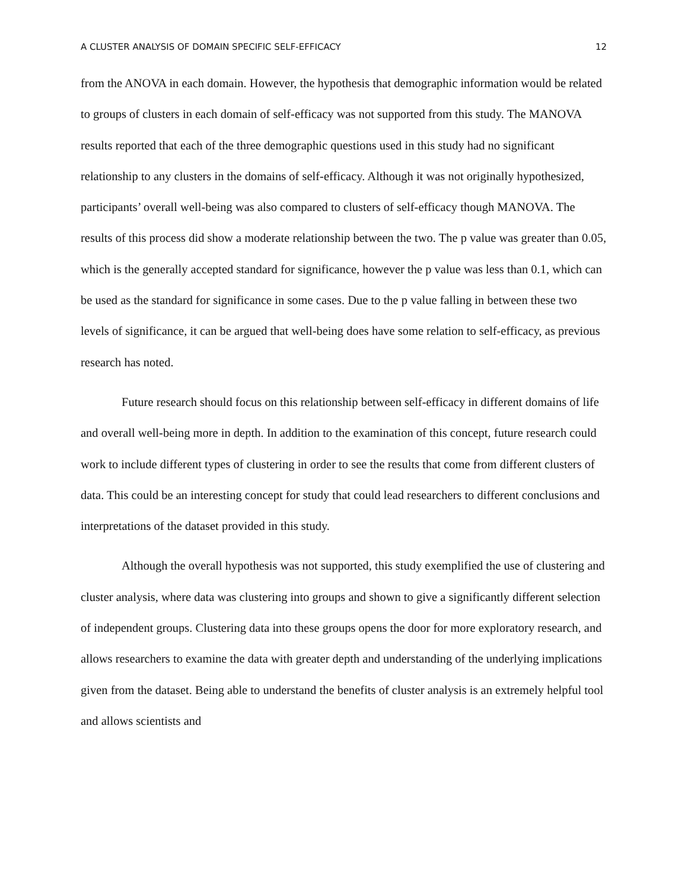A CLUSTER ANALYSIS OF DOMAIN SPECIFIC SELF-EFFICACY 12
from the ANOVA in each domain. However, the hypothesis that demographic information would be related to groups of clusters in each domain of self-efficacy was not supported from this study. The MANOVA results reported that each of the three demographic questions used in this study had no significant relationship to any clusters in the domains of self-efficacy. Although it was not originally hypothesized, participants’ overall well-being was also compared to clusters of self-efficacy though MANOVA. The results of this process did show a moderate relationship between the two. The p value was greater than 0.05, which is the generally accepted standard for significance, however the p value was less than 0.1, which can be used as the standard for significance in some cases. Due to the p value falling in between these two levels of significance, it can be argued that well-being does have some relation to self-efficacy, as previous research has noted.
Future research should focus on this relationship between self-efficacy in different domains of life and overall well-being more in depth. In addition to the examination of this concept, future research could work to include different types of clustering in order to see the results that come from different clusters of data. This could be an interesting concept for study that could lead researchers to different conclusions and interpretations of the dataset provided in this study.
Although the overall hypothesis was not supported, this study exemplified the use of clustering and cluster analysis, where data was clustering into groups and shown to give a significantly different selection of independent groups. Clustering data into these groups opens the door for more exploratory research, and allows researchers to examine the data with greater depth and understanding of the underlying implications given from the dataset. Being able to understand the benefits of cluster analysis is an extremely helpful tool and allows scientists and